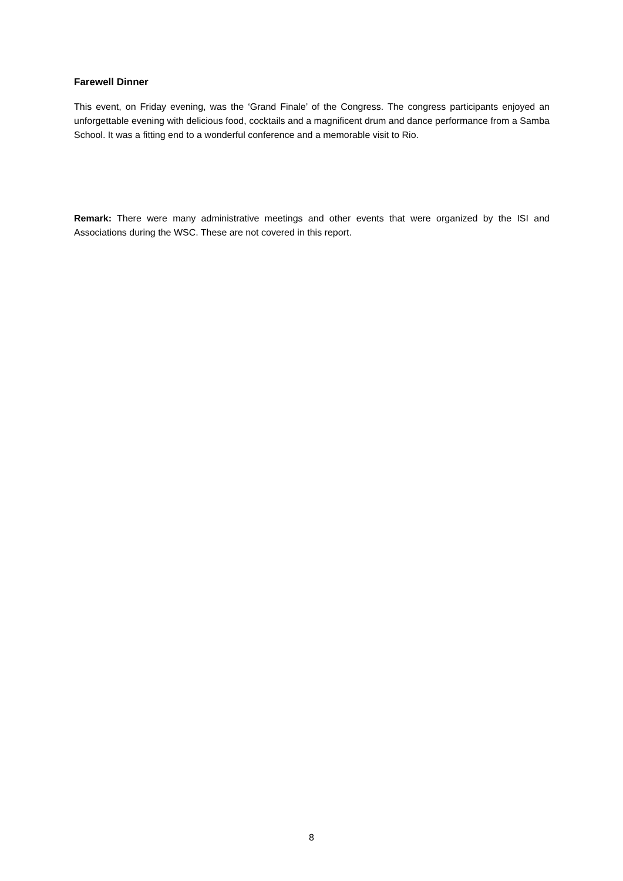Farewell Dinner
This event, on Friday evening, was the ‘Grand Finale’ of the Congress. The congress participants enjoyed an unforgettable evening with delicious food, cocktails and a magnificent drum and dance performance from a Samba School. It was a fitting end to a wonderful conference and a memorable visit to Rio.
Remark: There were many administrative meetings and other events that were organized by the ISI and Associations during the WSC. These are not covered in this report.
8